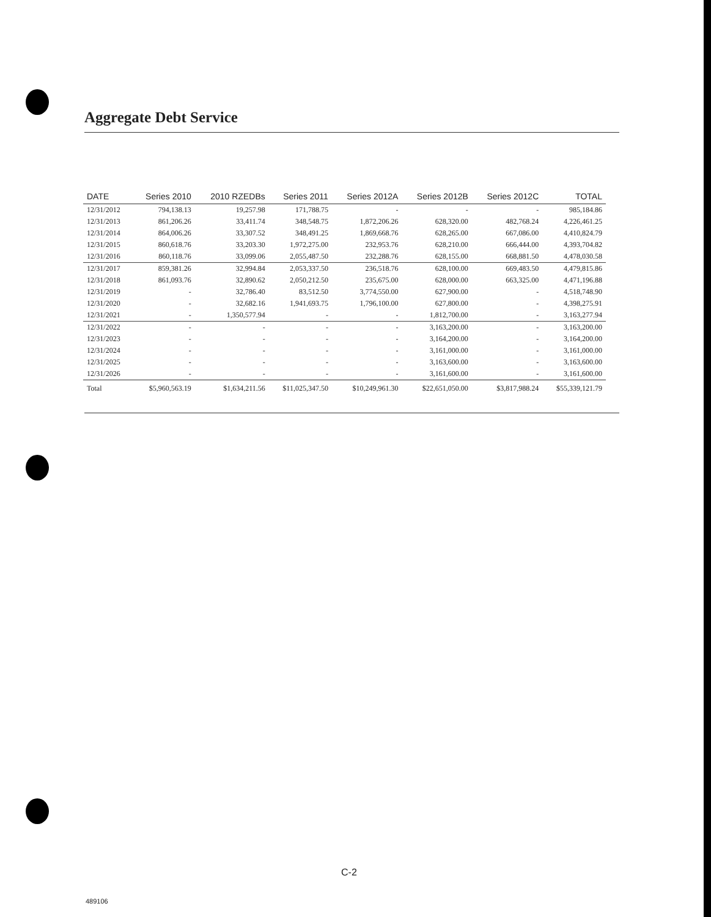Aggregate Debt Service
| DATE | Series 2010 | 2010 RZEDBs | Series 2011 | Series 2012A | Series 2012B | Series 2012C | TOTAL |
| --- | --- | --- | --- | --- | --- | --- | --- |
| 12/31/2012 | 794,138.13 | 19,257.98 | 171,788.75 | - | - | - | 985,184.86 |
| 12/31/2013 | 861,206.26 | 33,411.74 | 348,548.75 | 1,872,206.26 | 628,320.00 | 482,768.24 | 4,226,461.25 |
| 12/31/2014 | 864,006.26 | 33,307.52 | 348,491.25 | 1,869,668.76 | 628,265.00 | 667,086.00 | 4,410,824.79 |
| 12/31/2015 | 860,618.76 | 33,203.30 | 1,972,275.00 | 232,953.76 | 628,210.00 | 666,444.00 | 4,393,704.82 |
| 12/31/2016 | 860,118.76 | 33,099.06 | 2,055,487.50 | 232,288.76 | 628,155.00 | 668,881.50 | 4,478,030.58 |
| 12/31/2017 | 859,381.26 | 32,994.84 | 2,053,337.50 | 236,518.76 | 628,100.00 | 669,483.50 | 4,479,815.86 |
| 12/31/2018 | 861,093.76 | 32,890.62 | 2,050,212.50 | 235,675.00 | 628,000.00 | 663,325.00 | 4,471,196.88 |
| 12/31/2019 | - | 32,786.40 | 83,512.50 | 3,774,550.00 | 627,900.00 | - | 4,518,748.90 |
| 12/31/2020 | - | 32,682.16 | 1,941,693.75 | 1,796,100.00 | 627,800.00 | - | 4,398,275.91 |
| 12/31/2021 | - | 1,350,577.94 | - | - | 1,812,700.00 | - | 3,163,277.94 |
| 12/31/2022 | - | - | - | - | 3,163,200.00 | - | 3,163,200.00 |
| 12/31/2023 | - | - | - | - | 3,164,200.00 | - | 3,164,200.00 |
| 12/31/2024 | - | - | - | - | 3,161,000.00 | - | 3,161,000.00 |
| 12/31/2025 | - | - | - | - | 3,163,600.00 | - | 3,163,600.00 |
| 12/31/2026 | - | - | - | - | 3,161,600.00 | - | 3,161,600.00 |
| Total | $5,960,563.19 | $1,634,211.56 | $11,025,347.50 | $10,249,961.30 | $22,651,050.00 | $3,817,988.24 | $55,339,121.79 |
C-2
489106